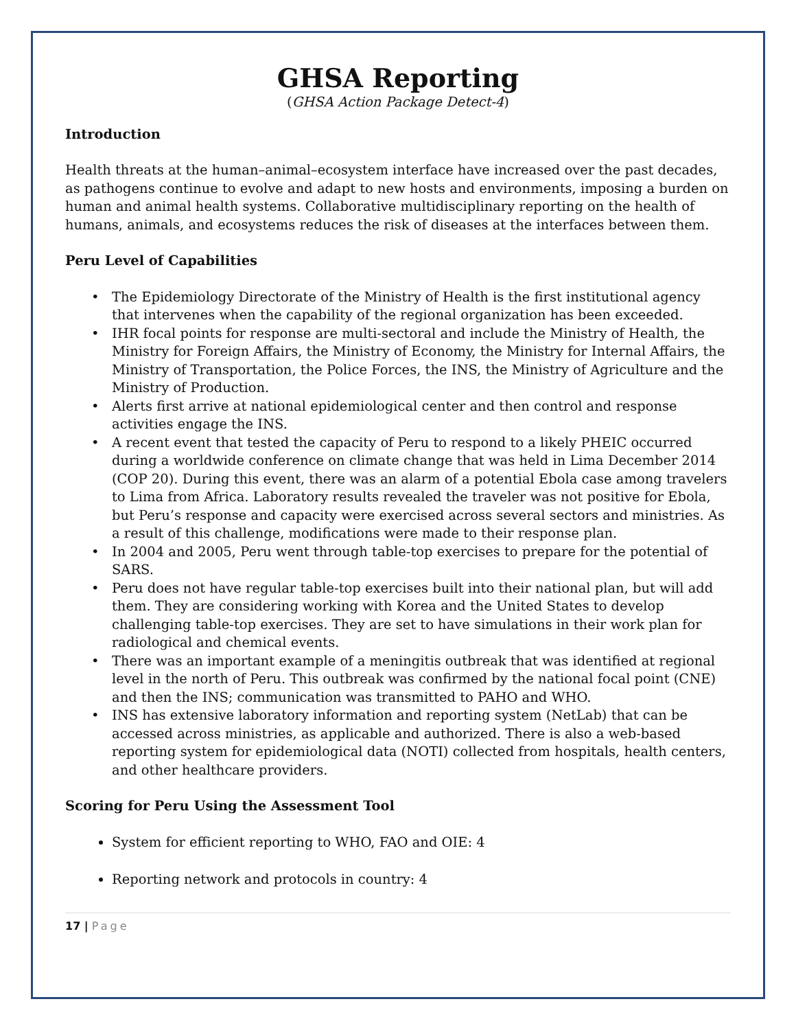GHSA Reporting
(GHSA Action Package Detect-4)
Introduction
Health threats at the human–animal–ecosystem interface have increased over the past decades, as pathogens continue to evolve and adapt to new hosts and environments, imposing a burden on human and animal health systems. Collaborative multidisciplinary reporting on the health of humans, animals, and ecosystems reduces the risk of diseases at the interfaces between them.
Peru Level of Capabilities
The Epidemiology Directorate of the Ministry of Health is the first institutional agency that intervenes when the capability of the regional organization has been exceeded.
IHR focal points for response are multi-sectoral and include the Ministry of Health, the Ministry for Foreign Affairs, the Ministry of Economy, the Ministry for Internal Affairs, the Ministry of Transportation, the Police Forces, the INS, the Ministry of Agriculture and the Ministry of Production.
Alerts first arrive at national epidemiological center and then control and response activities engage the INS.
A recent event that tested the capacity of Peru to respond to a likely PHEIC occurred during a worldwide conference on climate change that was held in Lima December 2014 (COP 20). During this event, there was an alarm of a potential Ebola case among travelers to Lima from Africa. Laboratory results revealed the traveler was not positive for Ebola, but Peru’s response and capacity were exercised across several sectors and ministries. As a result of this challenge, modifications were made to their response plan.
In 2004 and 2005, Peru went through table-top exercises to prepare for the potential of SARS.
Peru does not have regular table-top exercises built into their national plan, but will add them. They are considering working with Korea and the United States to develop challenging table-top exercises. They are set to have simulations in their work plan for radiological and chemical events.
There was an important example of a meningitis outbreak that was identified at regional level in the north of Peru. This outbreak was confirmed by the national focal point (CNE) and then the INS; communication was transmitted to PAHO and WHO.
INS has extensive laboratory information and reporting system (NetLab) that can be accessed across ministries, as applicable and authorized. There is also a web-based reporting system for epidemiological data (NOTI) collected from hospitals, health centers, and other healthcare providers.
Scoring for Peru Using the Assessment Tool
System for efficient reporting to WHO, FAO and OIE: 4
Reporting network and protocols in country: 4
17 | Page